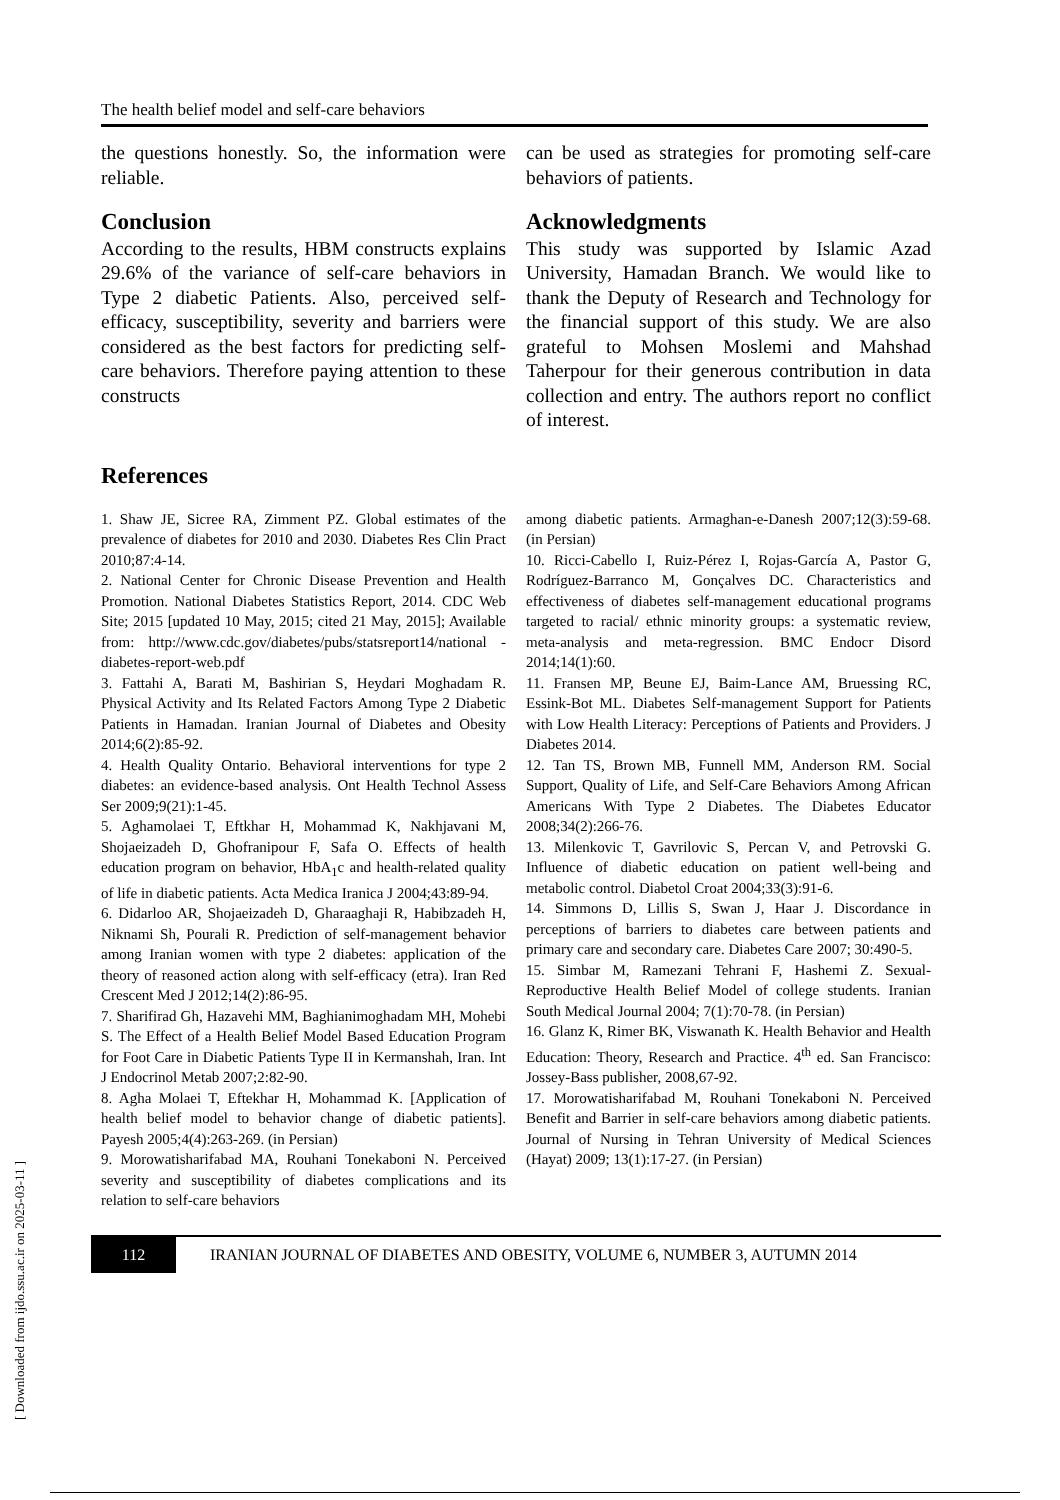The health belief model and self-care behaviors
the questions honestly. So, the information were reliable.
Conclusion
According to the results, HBM constructs explains 29.6% of the variance of self-care behaviors in Type 2 diabetic Patients. Also, perceived self-efficacy, susceptibility, severity and barriers were considered as the best factors for predicting self-care behaviors. Therefore paying attention to these constructs
can be used as strategies for promoting self-care behaviors of patients.
Acknowledgments
This study was supported by Islamic Azad University, Hamadan Branch. We would like to thank the Deputy of Research and Technology for the financial support of this study. We are also grateful to Mohsen Moslemi and Mahshad Taherpour for their generous contribution in data collection and entry. The authors report no conflict of interest.
References
1. Shaw JE, Sicree RA, Zimment PZ. Global estimates of the prevalence of diabetes for 2010 and 2030. Diabetes Res Clin Pract 2010;87:4-14.
2. National Center for Chronic Disease Prevention and Health Promotion. National Diabetes Statistics Report, 2014. CDC Web Site; 2015 [updated 10 May, 2015; cited 21 May, 2015]; Available from: http://www.cdc.gov/diabetes/pubs/statsreport14/national -diabetes-report-web.pdf
3. Fattahi A, Barati M, Bashirian S, Heydari Moghadam R. Physical Activity and Its Related Factors Among Type 2 Diabetic Patients in Hamadan. Iranian Journal of Diabetes and Obesity 2014;6(2):85-92.
4. Health Quality Ontario. Behavioral interventions for type 2 diabetes: an evidence-based analysis. Ont Health Technol Assess Ser 2009;9(21):1-45.
5. Aghamolaei T, Eftkhar H, Mohammad K, Nakhjavani M, Shojaeizadeh D, Ghofranipour F, Safa O. Effects of health education program on behavior, HbA<sub>1</sub>c and health-related quality of life in diabetic patients. Acta Medica Iranica J 2004;43:89-94.
6. Didarloo AR, Shojaeizadeh D, Gharaaghaji R, Habibzadeh H, Niknami Sh, Pourali R. Prediction of self-management behavior among Iranian women with type 2 diabetes: application of the theory of reasoned action along with self-efficacy (etra). Iran Red Crescent Med J 2012;14(2):86-95.
7. Sharifirad Gh, Hazavehi MM, Baghianimoghadam MH, Mohebi S. The Effect of a Health Belief Model Based Education Program for Foot Care in Diabetic Patients Type II in Kermanshah, Iran. Int J Endocrinol Metab 2007;2:82-90.
8. Agha Molaei T, Eftekhar H, Mohammad K. [Application of health belief model to behavior change of diabetic patients]. Payesh 2005;4(4):263-269. (in Persian)
9. Morowatisharifabad MA, Rouhani Tonekaboni N. Perceived severity and susceptibility of diabetes complications and its relation to self-care behaviors
among diabetic patients. Armaghan-e-Danesh 2007;12(3):59-68. (in Persian)
10. Ricci-Cabello I, Ruiz-Pérez I, Rojas-García A, Pastor G, Rodríguez-Barranco M, Gonçalves DC. Characteristics and effectiveness of diabetes self-management educational programs targeted to racial/ ethnic minority groups: a systematic review, meta-analysis and meta-regression. BMC Endocr Disord 2014;14(1):60.
11. Fransen MP, Beune EJ, Baim-Lance AM, Bruessing RC, Essink-Bot ML. Diabetes Self-management Support for Patients with Low Health Literacy: Perceptions of Patients and Providers. J Diabetes 2014.
12. Tan TS, Brown MB, Funnell MM, Anderson RM. Social Support, Quality of Life, and Self-Care Behaviors Among African Americans With Type 2 Diabetes. The Diabetes Educator 2008;34(2):266-76.
13. Milenkovic T, Gavrilovic S, Percan V, and Petrovski G. Influence of diabetic education on patient well-being and metabolic control. Diabetol Croat 2004;33(3):91-6.
14. Simmons D, Lillis S, Swan J, Haar J. Discordance in perceptions of barriers to diabetes care between patients and primary care and secondary care. Diabetes Care 2007; 30:490-5.
15. Simbar M, Ramezani Tehrani F, Hashemi Z. Sexual-Reproductive Health Belief Model of college students. Iranian South Medical Journal 2004; 7(1):70-78. (in Persian)
16. Glanz K, Rimer BK, Viswanath K. Health Behavior and Health Education: Theory, Research and Practice. 4<sup>th</sup> ed. San Francisco: Jossey-Bass publisher, 2008,67-92.
17. Morowatisharifabad M, Rouhani Tonekaboni N. Perceived Benefit and Barrier in self-care behaviors among diabetic patients. Journal of Nursing in Tehran University of Medical Sciences (Hayat) 2009; 13(1):17-27. (in Persian)
112
IRANIAN JOURNAL OF DIABETES AND OBESITY, VOLUME 6, NUMBER 3, AUTUMN 2014
[ Downloaded from ijdo.ssu.ac.ir on 2025-03-11 ]